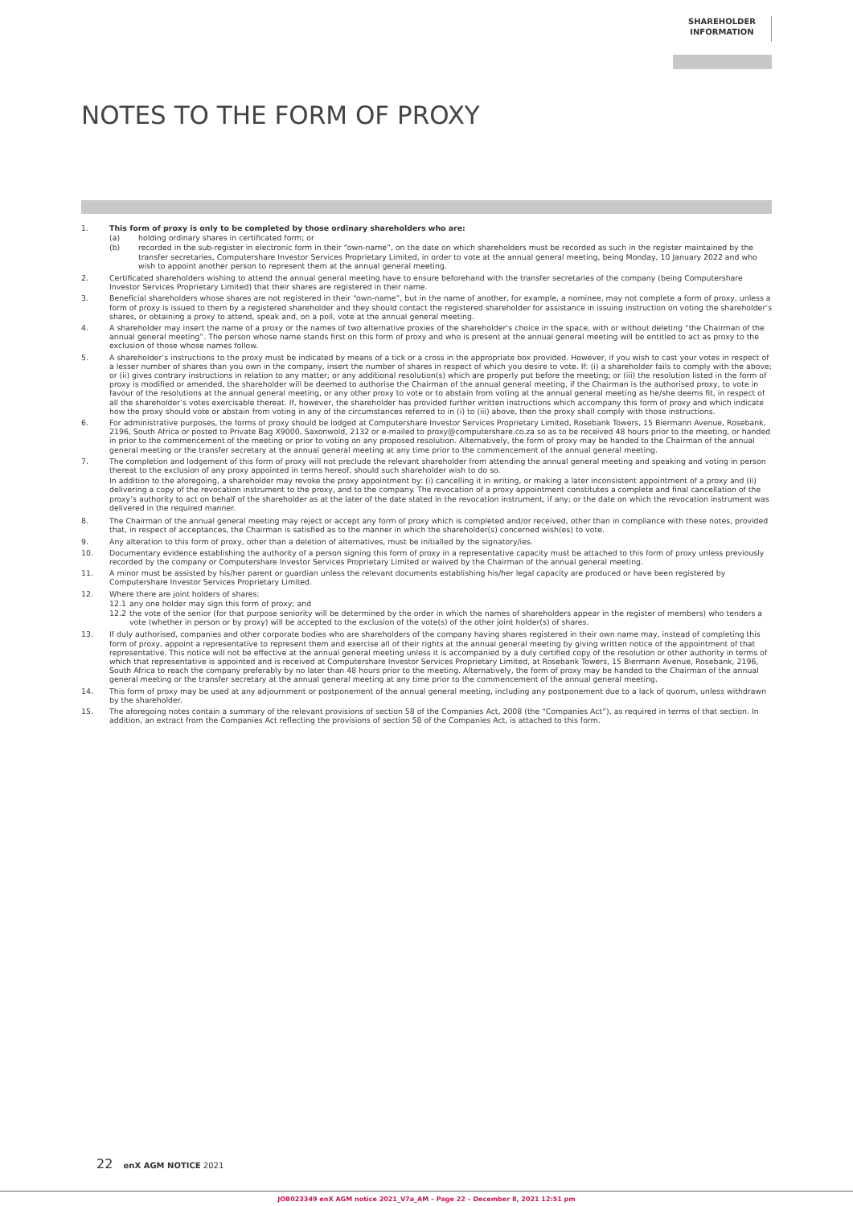SHAREHOLDER
INFORMATION
NOTES TO THE FORM OF PROXY
1. This form of proxy is only to be completed by those ordinary shareholders who are:
(a) holding ordinary shares in certificated form; or
(b) recorded in the sub-register in electronic form in their “own-name”, on the date on which shareholders must be recorded as such in the register maintained by the transfer secretaries, Computershare Investor Services Proprietary Limited, in order to vote at the annual general meeting, being Monday, 10 January 2022 and who wish to appoint another person to represent them at the annual general meeting.
2. Certificated shareholders wishing to attend the annual general meeting have to ensure beforehand with the transfer secretaries of the company (being Computershare Investor Services Proprietary Limited) that their shares are registered in their name.
3. Beneficial shareholders whose shares are not registered in their “own-name”, but in the name of another, for example, a nominee, may not complete a form of proxy, unless a form of proxy is issued to them by a registered shareholder and they should contact the registered shareholder for assistance in issuing instruction on voting the shareholder’s shares, or obtaining a proxy to attend, speak and, on a poll, vote at the annual general meeting.
4. A shareholder may insert the name of a proxy or the names of two alternative proxies of the shareholder’s choice in the space, with or without deleting “the Chairman of the annual general meeting”. The person whose name stands first on this form of proxy and who is present at the annual general meeting will be entitled to act as proxy to the exclusion of those whose names follow.
5. A shareholder’s instructions to the proxy must be indicated by means of a tick or a cross in the appropriate box provided. However, if you wish to cast your votes in respect of a lesser number of shares than you own in the company, insert the number of shares in respect of which you desire to vote. If: (i) a shareholder fails to comply with the above; or (ii) gives contrary instructions in relation to any matter; or any additional resolution(s) which are properly put before the meeting; or (iii) the resolution listed in the form of proxy is modified or amended, the shareholder will be deemed to authorise the Chairman of the annual general meeting, if the Chairman is the authorised proxy, to vote in favour of the resolutions at the annual general meeting, or any other proxy to vote or to abstain from voting at the annual general meeting as he/she deems fit, in respect of all the shareholder’s votes exercisable thereat. If, however, the shareholder has provided further written instructions which accompany this form of proxy and which indicate how the proxy should vote or abstain from voting in any of the circumstances referred to in (i) to (iii) above, then the proxy shall comply with those instructions.
6. For administrative purposes, the forms of proxy should be lodged at Computershare Investor Services Proprietary Limited, Rosebank Towers, 15 Biermann Avenue, Rosebank, 2196, South Africa or posted to Private Bag X9000, Saxonwold, 2132 or e-mailed to proxy@computershare.co.za so as to be received 48 hours prior to the meeting, or handed in prior to the commencement of the meeting or prior to voting on any proposed resolution. Alternatively, the form of proxy may be handed to the Chairman of the annual general meeting or the transfer secretary at the annual general meeting at any time prior to the commencement of the annual general meeting.
7. The completion and lodgement of this form of proxy will not preclude the relevant shareholder from attending the annual general meeting and speaking and voting in person thereat to the exclusion of any proxy appointed in terms hereof, should such shareholder wish to do so.
In addition to the aforegoing, a shareholder may revoke the proxy appointment by: (i) cancelling it in writing, or making a later inconsistent appointment of a proxy and (ii) delivering a copy of the revocation instrument to the proxy, and to the company. The revocation of a proxy appointment constitutes a complete and final cancellation of the proxy’s authority to act on behalf of the shareholder as at the later of the date stated in the revocation instrument, if any; or the date on which the revocation instrument was delivered in the required manner.
8. The Chairman of the annual general meeting may reject or accept any form of proxy which is completed and/or received, other than in compliance with these notes, provided that, in respect of acceptances, the Chairman is satisfied as to the manner in which the shareholder(s) concerned wish(es) to vote.
9. Any alteration to this form of proxy, other than a deletion of alternatives, must be initialled by the signatory/ies.
10. Documentary evidence establishing the authority of a person signing this form of proxy in a representative capacity must be attached to this form of proxy unless previously recorded by the company or Computershare Investor Services Proprietary Limited or waived by the Chairman of the annual general meeting.
11. A minor must be assisted by his/her parent or guardian unless the relevant documents establishing his/her legal capacity are produced or have been registered by Computershare Investor Services Proprietary Limited.
12. Where there are joint holders of shares:
12.1 any one holder may sign this form of proxy; and
12.2 the vote of the senior (for that purpose seniority will be determined by the order in which the names of shareholders appear in the register of members) who tenders a vote (whether in person or by proxy) will be accepted to the exclusion of the vote(s) of the other joint holder(s) of shares.
13. If duly authorised, companies and other corporate bodies who are shareholders of the company having shares registered in their own name may, instead of completing this form of proxy, appoint a representative to represent them and exercise all of their rights at the annual general meeting by giving written notice of the appointment of that representative. This notice will not be effective at the annual general meeting unless it is accompanied by a duly certified copy of the resolution or other authority in terms of which that representative is appointed and is received at Computershare Investor Services Proprietary Limited, at Rosebank Towers, 15 Biermann Avenue, Rosebank, 2196, South Africa to reach the company preferably by no later than 48 hours prior to the meeting. Alternatively, the form of proxy may be handed to the Chairman of the annual general meeting or the transfer secretary at the annual general meeting at any time prior to the commencement of the annual general meeting.
14. This form of proxy may be used at any adjournment or postponement of the annual general meeting, including any postponement due to a lack of quorum, unless withdrawn by the shareholder.
15. The aforegoing notes contain a summary of the relevant provisions of section 58 of the Companies Act, 2008 (the “Companies Act”), as required in terms of that section. In addition, an extract from the Companies Act reflecting the provisions of section 58 of the Companies Act, is attached to this form.
22 enX AGM NOTICE 2021
JOB023349 enX AGM notice 2021_V7a_AM – Page 22 – December 8, 2021 12:51 pm